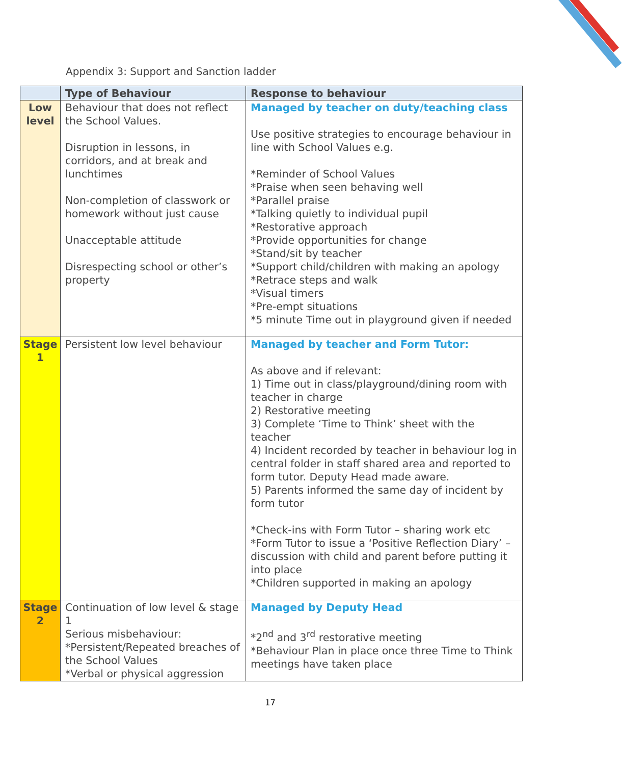Appendix 3: Support and Sanction ladder
| | Type of Behaviour | Response to behaviour |
| --- | --- | --- |
| Low level | Behaviour that does not reflect the School Values. Disruption in lessons, in corridors, and at break and lunchtimes Non-completion of classwork or homework without just cause Unacceptable attitude Disrespecting school or other’s property | Managed by teacher on duty/teaching class Use positive strategies to encourage behaviour in line with School Values e.g. *Reminder of School Values *Praise when seen behaving well *Parallel praise *Talking quietly to individual pupil *Restorative approach *Provide opportunities for change *Stand/sit by teacher *Support child/children with making an apology *Retrace steps and walk *Visual timers *Pre-empt situations *5 minute Time out in playground given if needed |
| Stage 1 | Persistent low level behaviour | Managed by teacher and Form Tutor: As above and if relevant: 1) Time out in class/playground/dining room with teacher in charge 2) Restorative meeting 3) Complete ‘Time to Think’ sheet with the teacher 4) Incident recorded by teacher in behaviour log in central folder in staff shared area and reported to form tutor. Deputy Head made aware. 5) Parents informed the same day of incident by form tutor *Check-ins with Form Tutor – sharing work etc *Form Tutor to issue a ‘Positive Reflection Diary’ – discussion with child and parent before putting it into place *Children supported in making an apology |
| Stage 2 | Continuation of low level & stage 1 Serious misbehaviour: *Persistent/Repeated breaches of the School Values *Verbal or physical aggression | Managed by Deputy Head *2<sup>nd</sup> and 3<sup>rd</sup> restorative meeting *Behaviour Plan in place once three Time to Think meetings have taken place |
17